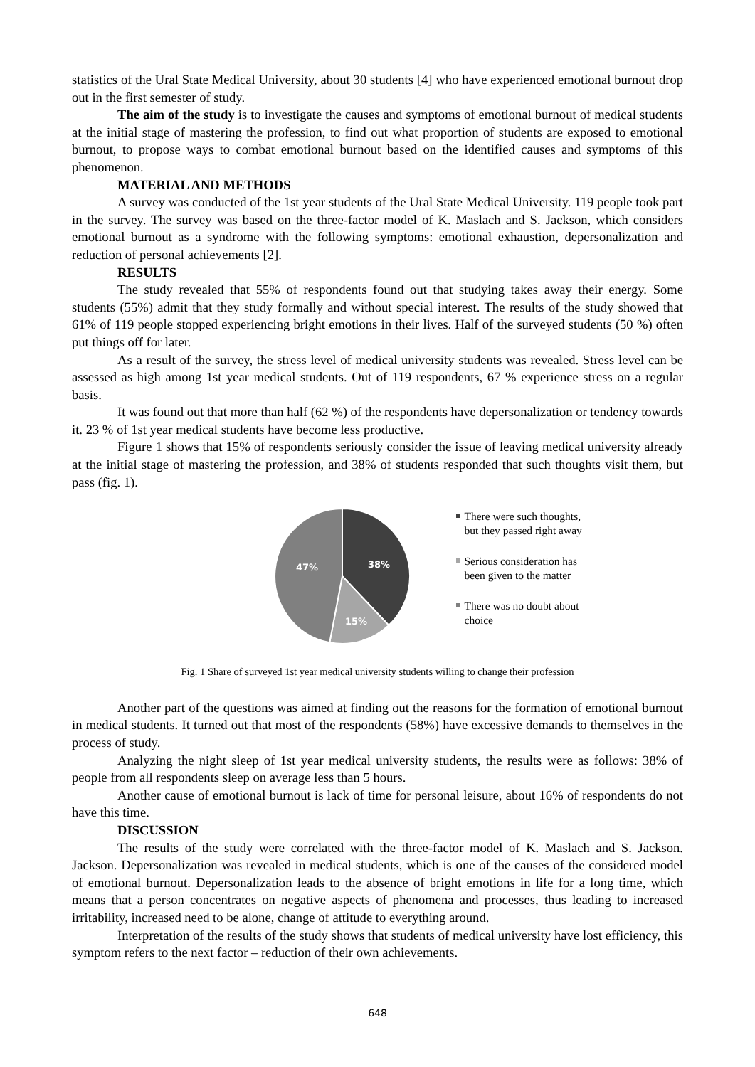statistics of the Ural State Medical University, about 30 students [4] who have experienced emotional burnout drop out in the first semester of study.
The aim of the study is to investigate the causes and symptoms of emotional burnout of medical students at the initial stage of mastering the profession, to find out what proportion of students are exposed to emotional burnout, to propose ways to combat emotional burnout based on the identified causes and symptoms of this phenomenon.
MATERIAL AND METHODS
A survey was conducted of the 1st year students of the Ural State Medical University. 119 people took part in the survey. The survey was based on the three-factor model of K. Maslach and S. Jackson, which considers emotional burnout as a syndrome with the following symptoms: emotional exhaustion, depersonalization and reduction of personal achievements [2].
RESULTS
The study revealed that 55% of respondents found out that studying takes away their energy. Some students (55%) admit that they study formally and without special interest. The results of the study showed that 61% of 119 people stopped experiencing bright emotions in their lives. Half of the surveyed students (50 %) often put things off for later.
As a result of the survey, the stress level of medical university students was revealed. Stress level can be assessed as high among 1st year medical students. Out of 119 respondents, 67 % experience stress on a regular basis.
It was found out that more than half (62 %) of the respondents have depersonalization or tendency towards it. 23 % of 1st year medical students have become less productive.
Figure 1 shows that 15% of respondents seriously consider the issue of leaving medical university already at the initial stage of mastering the profession, and 38% of students responded that such thoughts visit them, but pass (fig. 1).
38%
15%
47%
There were such thoughts, but they passed right away
Serious consideration has been given to the matter
There was no doubt about choice
Fig. 1 Share of surveyed 1st year medical university students willing to change their profession
Another part of the questions was aimed at finding out the reasons for the formation of emotional burnout in medical students. It turned out that most of the respondents (58%) have excessive demands to themselves in the process of study.
Analyzing the night sleep of 1st year medical university students, the results were as follows: 38% of people from all respondents sleep on average less than 5 hours.
Another cause of emotional burnout is lack of time for personal leisure, about 16% of respondents do not have this time.
DISCUSSION
The results of the study were correlated with the three-factor model of K. Maslach and S. Jackson. Jackson. Depersonalization was revealed in medical students, which is one of the causes of the considered model of emotional burnout. Depersonalization leads to the absence of bright emotions in life for a long time, which means that a person concentrates on negative aspects of phenomena and processes, thus leading to increased irritability, increased need to be alone, change of attitude to everything around.
Interpretation of the results of the study shows that students of medical university have lost efficiency, this symptom refers to the next factor – reduction of their own achievements.
648